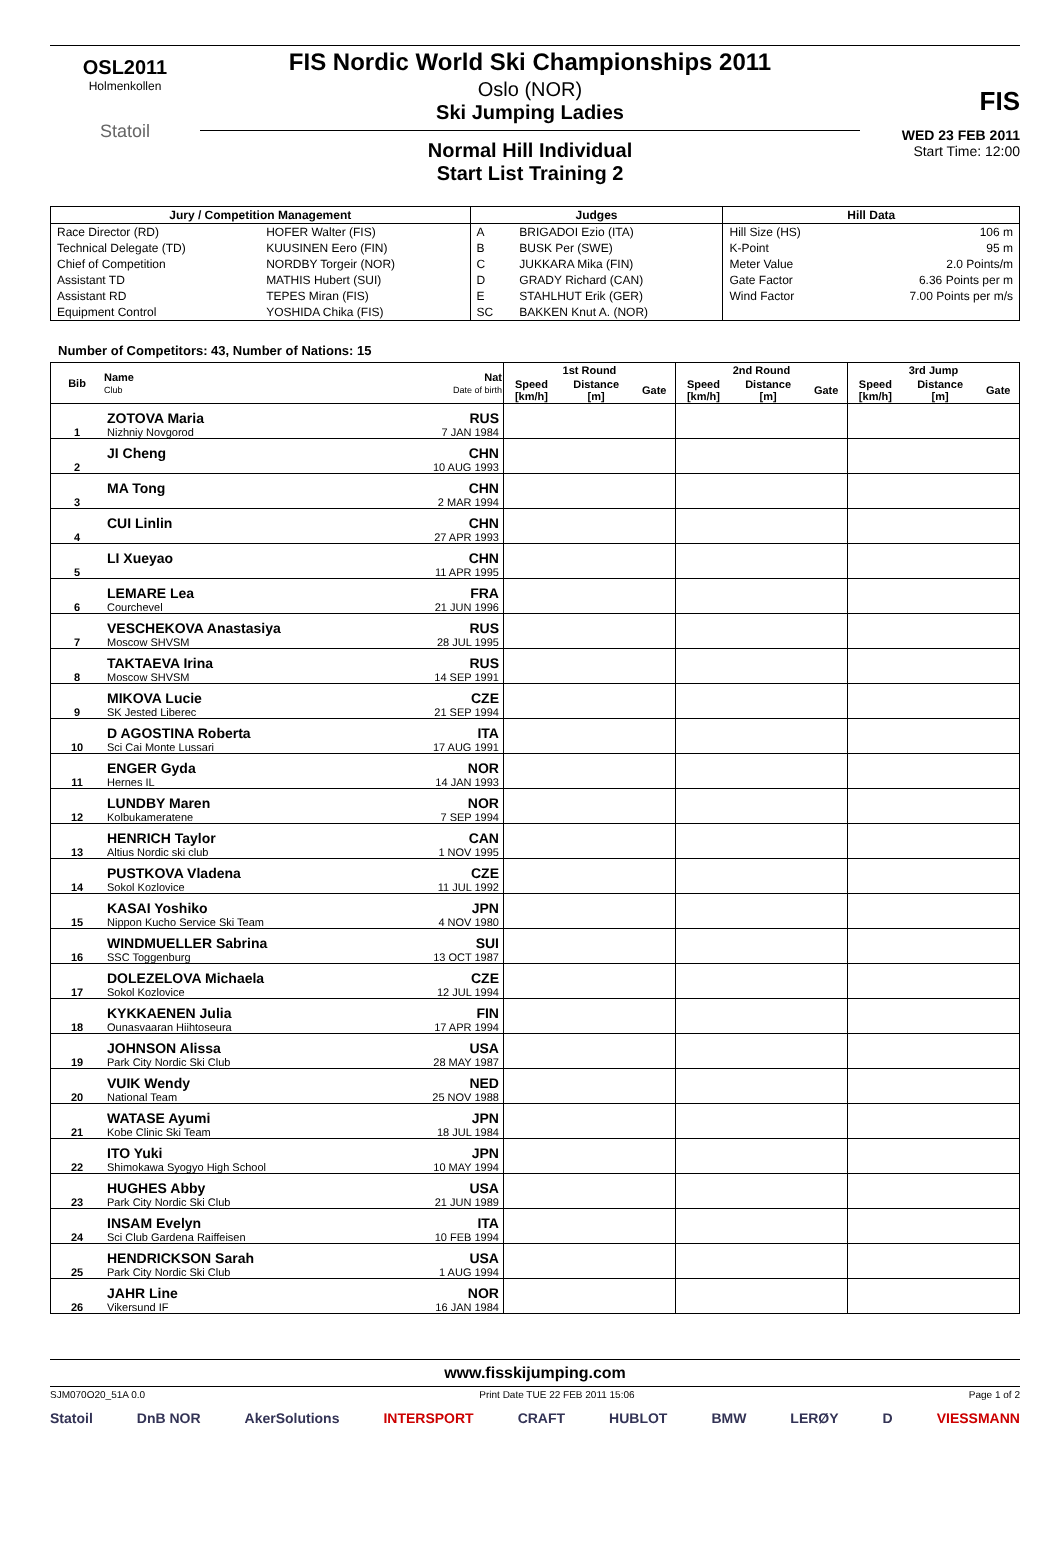OSL2011
Holmenkollen
Statoil
FIS Nordic World Ski Championships 2011
Oslo (NOR)
Ski Jumping Ladies
Normal Hill Individual
Start List Training 2
FIS
WED 23 FEB 2011
Start Time: 12:00
| Jury / Competition Management | | Judges | | Hill Data | |
| --- | --- | --- | --- | --- | --- |
| Race Director (RD) | HOFER Walter (FIS) | A | BRIGADOI Ezio (ITA) | Hill Size (HS) | 106 m |
| Technical Delegate (TD) | KUUSINEN Eero (FIN) | B | BUSK Per (SWE) | K-Point | 95 m |
| Chief of Competition | NORDBY Torgeir (NOR) | C | JUKKARA Mika (FIN) | Meter Value | 2.0 Points/m |
| Assistant TD | MATHIS Hubert (SUI) | D | GRADY Richard (CAN) | Gate Factor | 6.36 Points per m |
| Assistant RD | TEPES Miran (FIS) | E | STAHLHUT Erik (GER) | Wind Factor | 7.00 Points per m/s |
| Equipment Control | YOSHIDA Chika (FIS) | SC | BAKKEN Knut A. (NOR) | | |
Number of Competitors: 43, Number of Nations: 15
| Bib | Name Club | Nat Date of birth | 1st Round | | | 2nd Round | | | 3rd Jump | | |
| --- | --- | --- | --- | --- | --- | --- | --- | --- | --- | --- | --- |
| | | | Speed [km/h] | Distance [m] | Gate | Speed [km/h] | Distance [m] | Gate | Speed [km/h] | Distance [m] | Gate |
| 1 | ZOTOVA Maria Nizhniy Novgorod | RUS 7 JAN 1984 | | | | | | | | | |
| 2 | JI Cheng | CHN 10 AUG 1993 | | | | | | | | | |
| 3 | MA Tong | CHN 2 MAR 1994 | | | | | | | | | |
| 4 | CUI Linlin | CHN 27 APR 1993 | | | | | | | | | |
| 5 | LI Xueyao | CHN 11 APR 1995 | | | | | | | | | |
| 6 | LEMARE Lea Courchevel | FRA 21 JUN 1996 | | | | | | | | | |
| 7 | VESCHEKOVA Anastasiya Moscow SHVSM | RUS 28 JUL 1995 | | | | | | | | | |
| 8 | TAKTAEVA Irina Moscow SHVSM | RUS 14 SEP 1991 | | | | | | | | | |
| 9 | MIKOVA Lucie SK Jested Liberec | CZE 21 SEP 1994 | | | | | | | | | |
| 10 | D AGOSTINA Roberta Sci Cai Monte Lussari | ITA 17 AUG 1991 | | | | | | | | | |
| 11 | ENGER Gyda Hernes IL | NOR 14 JAN 1993 | | | | | | | | | |
| 12 | LUNDBY Maren Kolbukameratene | NOR 7 SEP 1994 | | | | | | | | | |
| 13 | HENRICH Taylor Altius Nordic ski club | CAN 1 NOV 1995 | | | | | | | | | |
| 14 | PUSTKOVA Vladena Sokol Kozlovice | CZE 11 JUL 1992 | | | | | | | | | |
| 15 | KASAI Yoshiko Nippon Kucho Service Ski Team | JPN 4 NOV 1980 | | | | | | | | | |
| 16 | WINDMUELLER Sabrina SSC Toggenburg | SUI 13 OCT 1987 | | | | | | | | | |
| 17 | DOLEZELOVA Michaela Sokol Kozlovice | CZE 12 JUL 1994 | | | | | | | | | |
| 18 | KYKKAENEN Julia Ounasvaaran Hiihtoseura | FIN 17 APR 1994 | | | | | | | | | |
| 19 | JOHNSON Alissa Park City Nordic Ski Club | USA 28 MAY 1987 | | | | | | | | | |
| 20 | VUIK Wendy National Team | NED 25 NOV 1988 | | | | | | | | | |
| 21 | WATASE Ayumi Kobe Clinic Ski Team | JPN 18 JUL 1984 | | | | | | | | | |
| 22 | ITO Yuki Shimokawa Syogyo High School | JPN 10 MAY 1994 | | | | | | | | | |
| 23 | HUGHES Abby Park City Nordic Ski Club | USA 21 JUN 1989 | | | | | | | | | |
| 24 | INSAM Evelyn Sci Club Gardena Raiffeisen | ITA 10 FEB 1994 | | | | | | | | | |
| 25 | HENDRICKSON Sarah Park City Nordic Ski Club | USA 1 AUG 1994 | | | | | | | | | |
| 26 | JAHR Line Vikersund IF | NOR 16 JAN 1984 | | | | | | | | | |
www.fisskijumping.com
SJM070O20_51A 0.0 Print Date TUE 22 FEB 2011 15:06 Page 1 of 2
Statoil DnB NOR AkerSolutions INTERSPORT CRAFT HUBLOT BMW LERØY D VIESSMANN